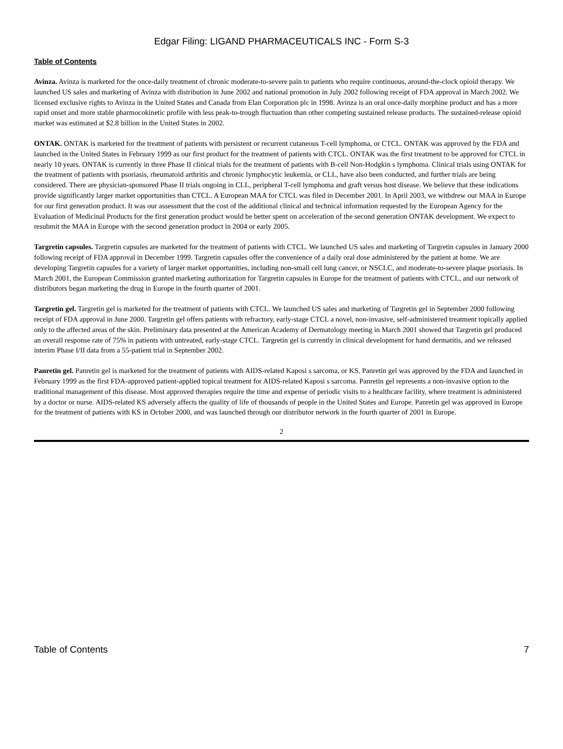Edgar Filing: LIGAND PHARMACEUTICALS INC - Form S-3
Table of Contents
Avinza. Avinza is marketed for the once-daily treatment of chronic moderate-to-severe pain to patients who require continuous, around-the-clock opioid therapy. We launched US sales and marketing of Avinza with distribution in June 2002 and national promotion in July 2002 following receipt of FDA approval in March 2002. We licensed exclusive rights to Avinza in the United States and Canada from Elan Corporation plc in 1998. Avinza is an oral once-daily morphine product and has a more rapid onset and more stable pharmocokinetic profile with less peak-to-trough fluctuation than other competing sustained release products. The sustained-release opioid market was estimated at $2.8 billion in the United States in 2002.
ONTAK. ONTAK is marketed for the treatment of patients with persistent or recurrent cutaneous T-cell lymphoma, or CTCL. ONTAK was approved by the FDA and launched in the United States in February 1999 as our first product for the treatment of patients with CTCL. ONTAK was the first treatment to be approved for CTCL in nearly 10 years. ONTAK is currently in three Phase II clinical trials for the treatment of patients with B-cell Non-Hodgkin s lymphoma. Clinical trials using ONTAK for the treatment of patients with psoriasis, rheumatoid arthritis and chronic lymphocytic leukemia, or CLL, have also been conducted, and further trials are being considered. There are physician-sponsored Phase II trials ongoing in CLL, peripheral T-cell lymphoma and graft versus host disease. We believe that these indications provide significantly larger market opportunities than CTCL. A European MAA for CTCL was filed in December 2001. In April 2003, we withdrew our MAA in Europe for our first generation product. It was our assessment that the cost of the additional clinical and technical information requested by the European Agency for the Evaluation of Medicinal Products for the first generation product would be better spent on acceleration of the second generation ONTAK development. We expect to resubmit the MAA in Europe with the second generation product in 2004 or early 2005.
Targretin capsules. Targretin capsules are marketed for the treatment of patients with CTCL. We launched US sales and marketing of Targretin capsules in January 2000 following receipt of FDA approval in December 1999. Targretin capsules offer the convenience of a daily oral dose administered by the patient at home. We are developing Targretin capsules for a variety of larger market opportunities, including non-small cell lung cancer, or NSCLC, and moderate-to-severe plaque psoriasis. In March 2001, the European Commission granted marketing authorization for Targretin capsules in Europe for the treatment of patients with CTCL, and our network of distributors began marketing the drug in Europe in the fourth quarter of 2001.
Targretin gel. Targretin gel is marketed for the treatment of patients with CTCL. We launched US sales and marketing of Targretin gel in September 2000 following receipt of FDA approval in June 2000. Targretin gel offers patients with refractory, early-stage CTCL a novel, non-invasive, self-administered treatment topically applied only to the affected areas of the skin. Preliminary data presented at the American Academy of Dermatology meeting in March 2001 showed that Targretin gel produced an overall response rate of 75% in patients with untreated, early-stage CTCL. Targretin gel is currently in clinical development for hand dermatitis, and we released interim Phase I/II data from a 55-patient trial in September 2002.
Panretin gel. Panretin gel is marketed for the treatment of patients with AIDS-related Kaposi s sarcoma, or KS. Panretin gel was approved by the FDA and launched in February 1999 as the first FDA-approved patient-applied topical treatment for AIDS-related Kaposi s sarcoma. Panretin gel represents a non-invasive option to the traditional management of this disease. Most approved therapies require the time and expense of periodic visits to a healthcare facility, where treatment is administered by a doctor or nurse. AIDS-related KS adversely affects the quality of life of thousands of people in the United States and Europe. Panretin gel was approved in Europe for the treatment of patients with KS in October 2000, and was launched through our distributor network in the fourth quarter of 2001 in Europe.
2
Table of Contents 7